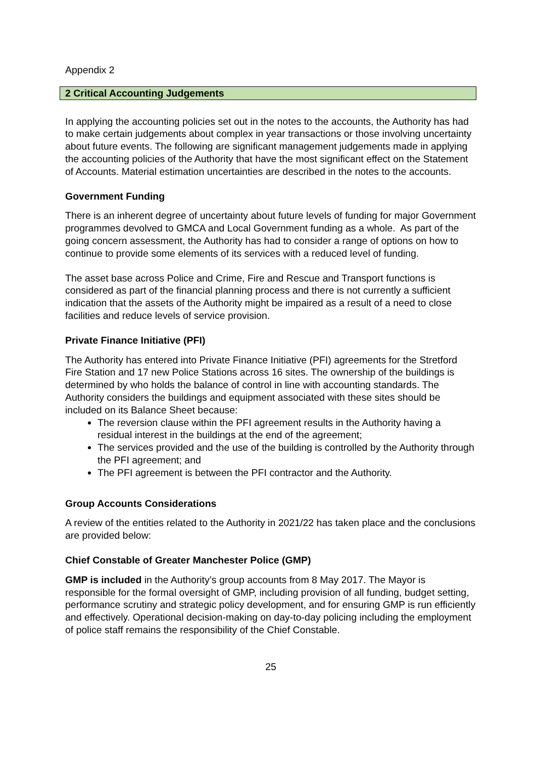Appendix 2
2 Critical Accounting Judgements
In applying the accounting policies set out in the notes to the accounts, the Authority has had to make certain judgements about complex in year transactions or those involving uncertainty about future events. The following are significant management judgements made in applying the accounting policies of the Authority that have the most significant effect on the Statement of Accounts. Material estimation uncertainties are described in the notes to the accounts.
Government Funding
There is an inherent degree of uncertainty about future levels of funding for major Government programmes devolved to GMCA and Local Government funding as a whole. As part of the going concern assessment, the Authority has had to consider a range of options on how to continue to provide some elements of its services with a reduced level of funding.
The asset base across Police and Crime, Fire and Rescue and Transport functions is considered as part of the financial planning process and there is not currently a sufficient indication that the assets of the Authority might be impaired as a result of a need to close facilities and reduce levels of service provision.
Private Finance Initiative (PFI)
The Authority has entered into Private Finance Initiative (PFI) agreements for the Stretford Fire Station and 17 new Police Stations across 16 sites. The ownership of the buildings is determined by who holds the balance of control in line with accounting standards. The Authority considers the buildings and equipment associated with these sites should be included on its Balance Sheet because:
The reversion clause within the PFI agreement results in the Authority having a residual interest in the buildings at the end of the agreement;
The services provided and the use of the building is controlled by the Authority through the PFI agreement; and
The PFI agreement is between the PFI contractor and the Authority.
Group Accounts Considerations
A review of the entities related to the Authority in 2021/22 has taken place and the conclusions are provided below:
Chief Constable of Greater Manchester Police (GMP)
GMP is included in the Authority’s group accounts from 8 May 2017. The Mayor is responsible for the formal oversight of GMP, including provision of all funding, budget setting, performance scrutiny and strategic policy development, and for ensuring GMP is run efficiently and effectively. Operational decision-making on day-to-day policing including the employment of police staff remains the responsibility of the Chief Constable.
25